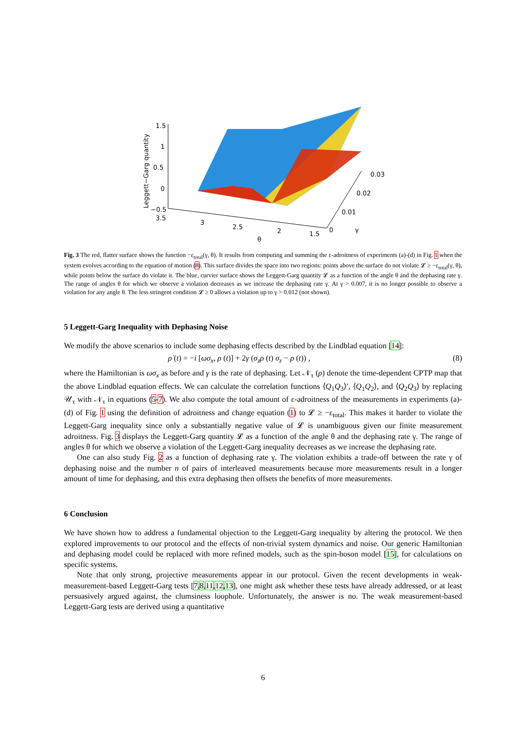1.5
1
0.5
0
−0.5
3.5
3
2.5
2
1.5
0
0.01
0.02
0.03
γ
θ
Leggett−Garg quantity
Fig. 3 The red, flatter surface shows the function −ε<sub>total</sub>(γ, θ). It results from computing and summing the ε-adroitness of experiments (a)-(d) in Fig. 1 when the system evolves according to the equation of motion (8). This surface divides the space into two regions: points above the surface do not violate 𝓛 ≥ −ε<sub>total</sub>(γ, θ), while points below the surface do violate it. The blue, curvier surface shows the Leggett-Garg quantity 𝓛 as a function of the angle θ and the dephasing rate γ. The range of angles θ for which we observe a violation decreases as we increase the dephasing rate γ. At γ > 0.007, it is no longer possible to observe a violation for any angle θ. The less stringent condition 𝓛 ≥ 0 allows a violation up to γ > 0.012 (not shown).
5 Leggett-Garg Inequality with Dephasing Noise
We modify the above scenarios to include some dephasing effects described by the Lindblad equation [14]:
ρ̇ (t) = −i [ωσ<sub>x</sub>, ρ (t)] + 2γ (σ<sub>z</sub>ρ (t) σ<sub>z</sub> − ρ (t)) , (8)
where the Hamiltonian is ωσ<sub>x</sub> as before and γ is the rate of dephasing. Let 𝒩<sub>τ</sub> (ρ) denote the time-dependent CPTP map that the above Lindblad equation effects. We can calculate the correlation functions ⟨Q<sub>1</sub>Q<sub>3</sub>⟩′, ⟨Q<sub>1</sub>Q<sub>2</sub>⟩, and ⟨Q<sub>2</sub>Q<sub>3</sub>⟩ by replacing 𝒰<sub>τ</sub> with 𝒩<sub>τ</sub> in equations (5-7). We also compute the total amount of ε-adroitness of the measurements in experiments (a)-(d) of Fig. 1 using the definition of adroitness and change equation (1) to 𝓛 ≥ −ε<sub>total</sub>. This makes it harder to violate the Leggett-Garg inequality since only a substantially negative value of 𝓛 is unambiguous given our finite measurement adroitness. Fig. 3 displays the Leggett-Garg quantity 𝓛 as a function of the angle θ and the dephasing rate γ. The range of angles θ for which we observe a violation of the Leggett-Garg inequality decreases as we increase the dephasing rate.
One can also study Fig. 2 as a function of dephasing rate γ. The violation exhibits a trade-off between the rate γ of dephasing noise and the number n of pairs of interleaved measurements because more measurements result in a longer amount of time for dephasing, and this extra dephasing then offsets the benefits of more measurements.
6 Conclusion
We have shown how to address a fundamental objection to the Leggett-Garg inequality by altering the protocol. We then explored improvements to our protocol and the effects of non-trivial system dynamics and noise. Our generic Hamiltonian and dephasing model could be replaced with more refined models, such as the spin-boson model [15], for calculations on specific systems.
Note that only strong, projective measurements appear in our protocol. Given the recent developments in weak-measurement-based Leggett-Garg tests [7,8,11,12,13], one might ask whether these tests have already addressed, or at least persuasively argued against, the clumsiness loophole. Unfortunately, the answer is no. The weak measurement-based Leggett-Garg tests are derived using a quantitative
6